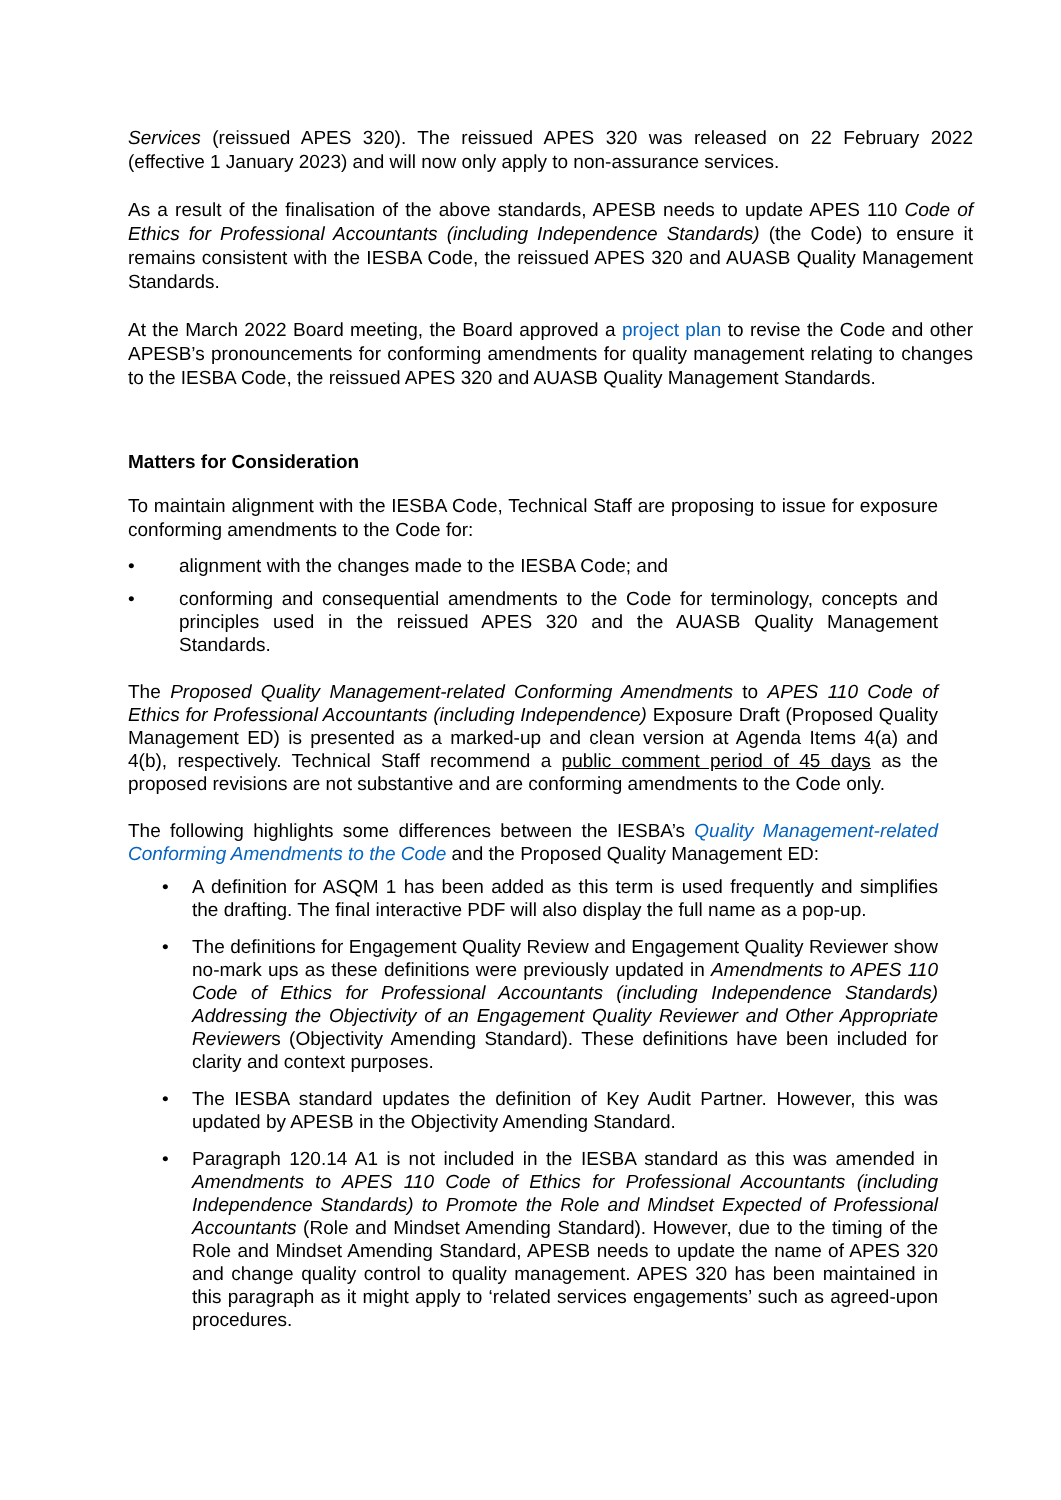Services (reissued APES 320). The reissued APES 320 was released on 22 February 2022 (effective 1 January 2023) and will now only apply to non-assurance services.
As a result of the finalisation of the above standards, APESB needs to update APES 110 Code of Ethics for Professional Accountants (including Independence Standards) (the Code) to ensure it remains consistent with the IESBA Code, the reissued APES 320 and AUASB Quality Management Standards.
At the March 2022 Board meeting, the Board approved a project plan to revise the Code and other APESB’s pronouncements for conforming amendments for quality management relating to changes to the IESBA Code, the reissued APES 320 and AUASB Quality Management Standards.
Matters for Consideration
To maintain alignment with the IESBA Code, Technical Staff are proposing to issue for exposure conforming amendments to the Code for:
• alignment with the changes made to the IESBA Code; and
• conforming and consequential amendments to the Code for terminology, concepts and principles used in the reissued APES 320 and the AUASB Quality Management Standards.
The Proposed Quality Management-related Conforming Amendments to APES 110 Code of Ethics for Professional Accountants (including Independence) Exposure Draft (Proposed Quality Management ED) is presented as a marked-up and clean version at Agenda Items 4(a) and 4(b), respectively. Technical Staff recommend a public comment period of 45 days as the proposed revisions are not substantive and are conforming amendments to the Code only.
The following highlights some differences between the IESBA’s Quality Management-related Conforming Amendments to the Code and the Proposed Quality Management ED:
• A definition for ASQM 1 has been added as this term is used frequently and simplifies the drafting. The final interactive PDF will also display the full name as a pop-up.
• The definitions for Engagement Quality Review and Engagement Quality Reviewer show no-mark ups as these definitions were previously updated in Amendments to APES 110 Code of Ethics for Professional Accountants (including Independence Standards) Addressing the Objectivity of an Engagement Quality Reviewer and Other Appropriate Reviewers (Objectivity Amending Standard). These definitions have been included for clarity and context purposes.
• The IESBA standard updates the definition of Key Audit Partner. However, this was updated by APESB in the Objectivity Amending Standard.
• Paragraph 120.14 A1 is not included in the IESBA standard as this was amended in Amendments to APES 110 Code of Ethics for Professional Accountants (including Independence Standards) to Promote the Role and Mindset Expected of Professional Accountants (Role and Mindset Amending Standard). However, due to the timing of the Role and Mindset Amending Standard, APESB needs to update the name of APES 320 and change quality control to quality management. APES 320 has been maintained in this paragraph as it might apply to ‘related services engagements’ such as agreed-upon procedures.